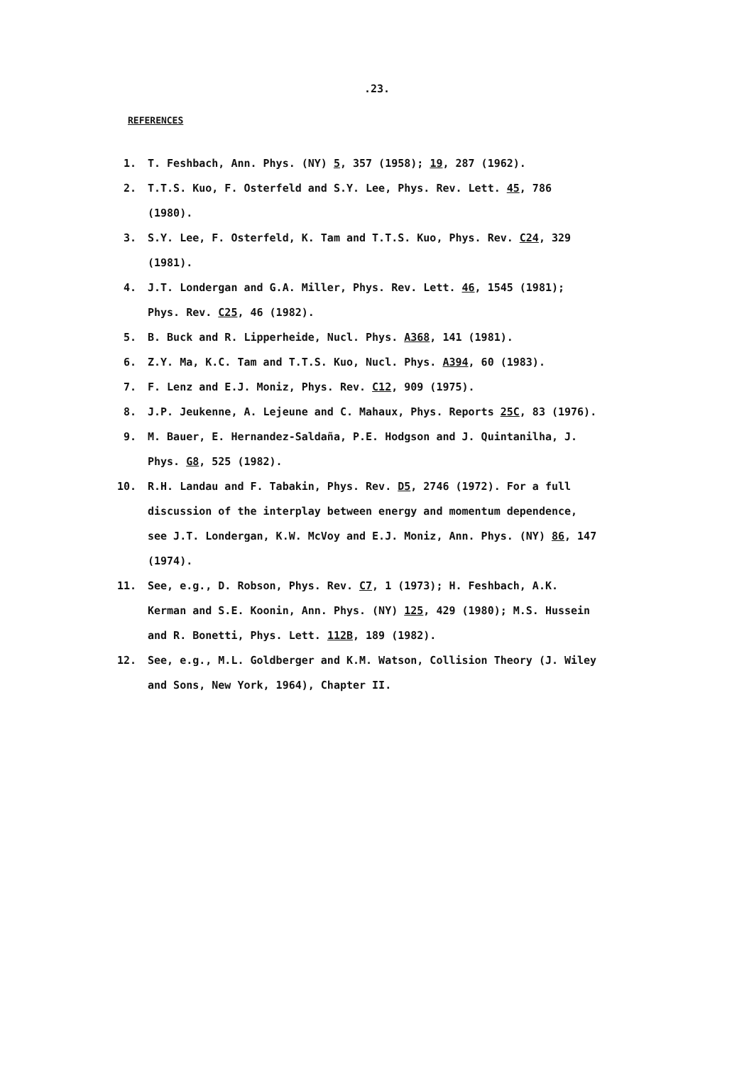.23.
REFERENCES
1. T. Feshbach, Ann. Phys. (NY) 5, 357 (1958); 19, 287 (1962).
2. T.T.S. Kuo, F. Osterfeld and S.Y. Lee, Phys. Rev. Lett. 45, 786 (1980).
3. S.Y. Lee, F. Osterfeld, K. Tam and T.T.S. Kuo, Phys. Rev. C24, 329 (1981).
4. J.T. Londergan and G.A. Miller, Phys. Rev. Lett. 46, 1545 (1981); Phys. Rev. C25, 46 (1982).
5. B. Buck and R. Lipperheide, Nucl. Phys. A368, 141 (1981).
6. Z.Y. Ma, K.C. Tam and T.T.S. Kuo, Nucl. Phys. A394, 60 (1983).
7. F. Lenz and E.J. Moniz, Phys. Rev. C12, 909 (1975).
8. J.P. Jeukenne, A. Lejeune and C. Mahaux, Phys. Reports 25C, 83 (1976).
9. M. Bauer, E. Hernandez-Saldaña, P.E. Hodgson and J. Quintanilha, J. Phys. G8, 525 (1982).
10. R.H. Landau and F. Tabakin, Phys. Rev. D5, 2746 (1972). For a full discussion of the interplay between energy and momentum dependence, see J.T. Londergan, K.W. McVoy and E.J. Moniz, Ann. Phys. (NY) 86, 147 (1974).
11. See, e.g., D. Robson, Phys. Rev. C7, 1 (1973); H. Feshbach, A.K. Kerman and S.E. Koonin, Ann. Phys. (NY) 125, 429 (1980); M.S. Hussein and R. Bonetti, Phys. Lett. 112B, 189 (1982).
12. See, e.g., M.L. Goldberger and K.M. Watson, Collision Theory (J. Wiley and Sons, New York, 1964), Chapter II.